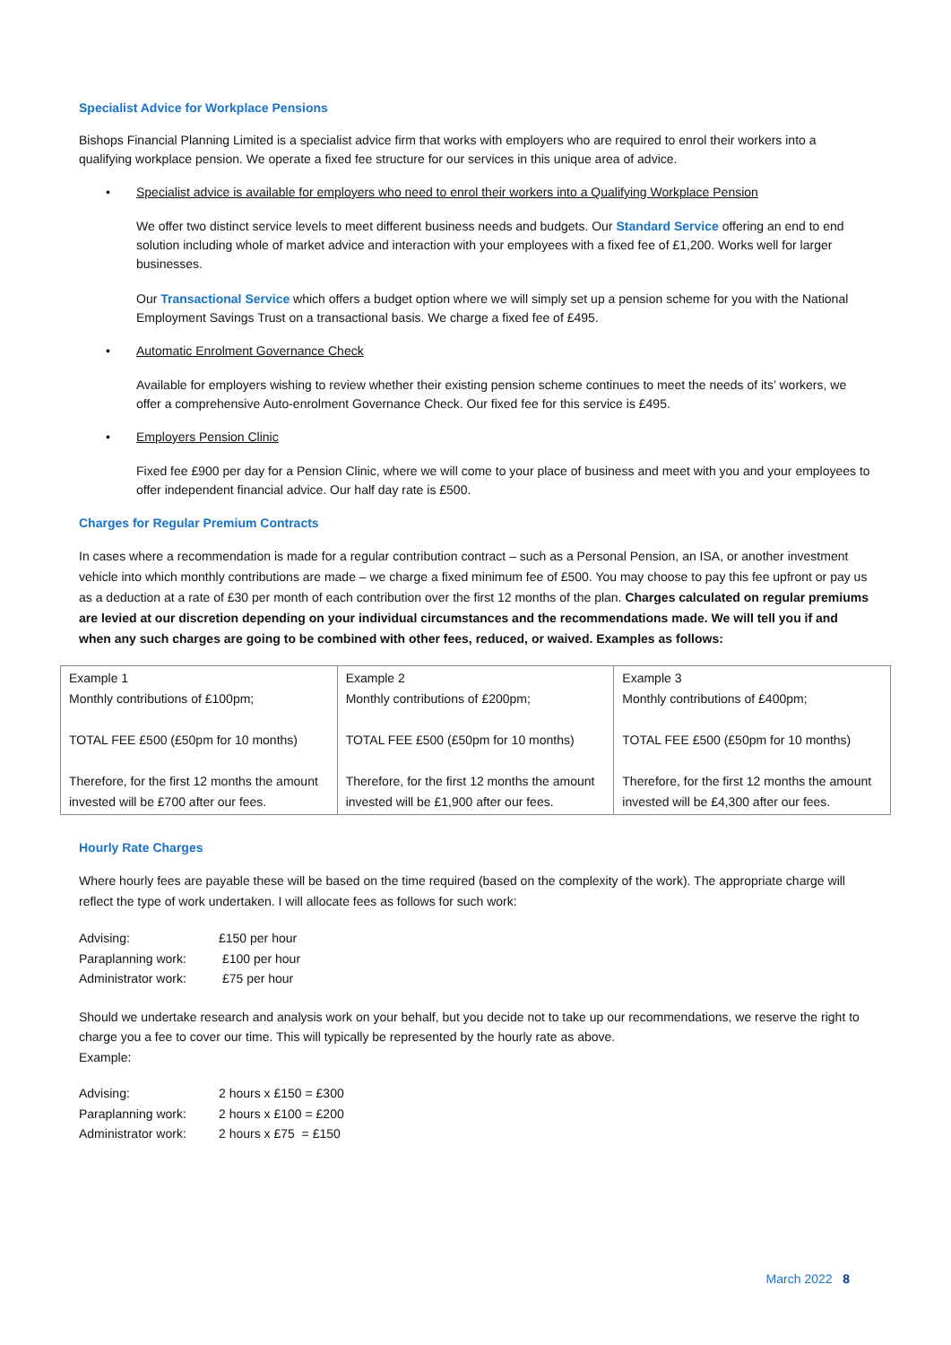Specialist Advice for Workplace Pensions
Bishops Financial Planning Limited is a specialist advice firm that works with employers who are required to enrol their workers into a qualifying workplace pension. We operate a fixed fee structure for our services in this unique area of advice.
• Specialist advice is available for employers who need to enrol their workers into a Qualifying Workplace Pension
We offer two distinct service levels to meet different business needs and budgets. Our Standard Service offering an end to end solution including whole of market advice and interaction with your employees with a fixed fee of £1,200. Works well for larger businesses.
Our Transactional Service which offers a budget option where we will simply set up a pension scheme for you with the National Employment Savings Trust on a transactional basis. We charge a fixed fee of £495.
• Automatic Enrolment Governance Check
Available for employers wishing to review whether their existing pension scheme continues to meet the needs of its’ workers, we offer a comprehensive Auto-enrolment Governance Check. Our fixed fee for this service is £495.
• Employers Pension Clinic
Fixed fee £900 per day for a Pension Clinic, where we will come to your place of business and meet with you and your employees to offer independent financial advice. Our half day rate is £500.
Charges for Regular Premium Contracts
In cases where a recommendation is made for a regular contribution contract – such as a Personal Pension, an ISA, or another investment vehicle into which monthly contributions are made – we charge a fixed minimum fee of £500. You may choose to pay this fee upfront or pay us as a deduction at a rate of £30 per month of each contribution over the first 12 months of the plan. Charges calculated on regular premiums are levied at our discretion depending on your individual circumstances and the recommendations made. We will tell you if and when any such charges are going to be combined with other fees, reduced, or waived. Examples as follows:
| Example 1 Monthly contributions of £100pm; TOTAL FEE £500 (£50pm for 10 months) Therefore, for the first 12 months the amount invested will be £700 after our fees. | Example 2 Monthly contributions of £200pm; TOTAL FEE £500 (£50pm for 10 months) Therefore, for the first 12 months the amount invested will be £1,900 after our fees. | Example 3 Monthly contributions of £400pm; TOTAL FEE £500 (£50pm for 10 months) Therefore, for the first 12 months the amount invested will be £4,300 after our fees. |
Hourly Rate Charges
Where hourly fees are payable these will be based on the time required (based on the complexity of the work). The appropriate charge will reflect the type of work undertaken. I will allocate fees as follows for such work:
| Advising: | £150 per hour |
| Paraplanning work: | £100 per hour |
| Administrator work: | £75 per hour |
Should we undertake research and analysis work on your behalf, but you decide not to take up our recommendations, we reserve the right to charge you a fee to cover our time. This will typically be represented by the hourly rate as above.
Example:
| Advising: | 2 hours x £150 = £300 |
| Paraplanning work: | 2 hours x £100 = £200 |
| Administrator work: | 2 hours x £75 = £150 |
March 2022 8